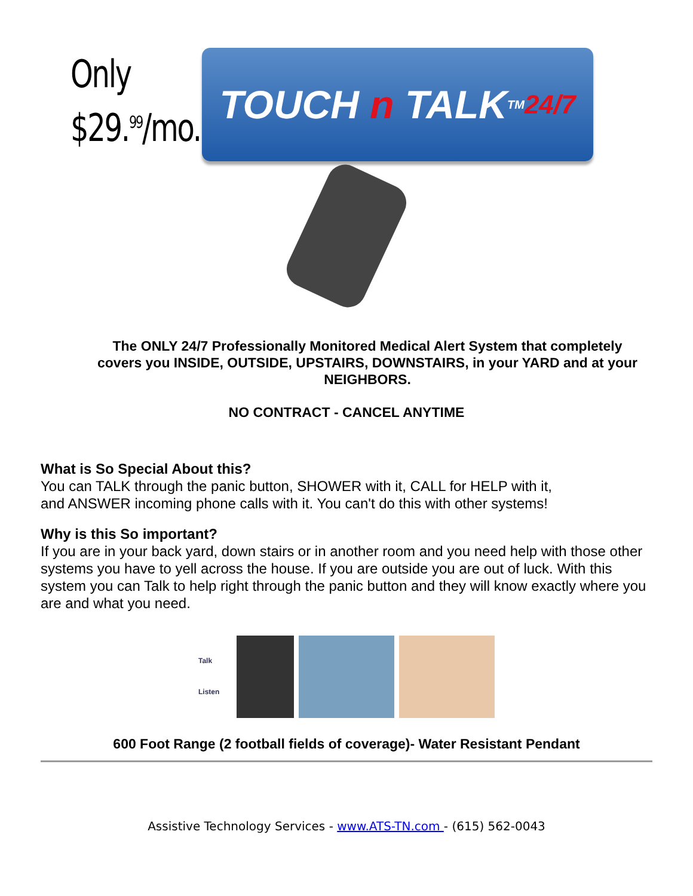Only
$29.<sup>99</sup>/mo.
TOUCH n TALK<sup>TM</sup> 24/7
The ONLY 24/7 Professionally Monitored Medical Alert System that completely covers you INSIDE, OUTSIDE, UPSTAIRS, DOWNSTAIRS, in your YARD and at your NEIGHBORS.
NO CONTRACT - CANCEL ANYTIME
What is So Special About this?
You can TALK through the panic button, SHOWER with it, CALL for HELP with it,
and ANSWER incoming phone calls with it. You can't do this with other systems!
Why is this So important?
If you are in your back yard, down stairs or in another room and you need help with those other systems you have to yell across the house. If you are outside you are out of luck. With this system you can Talk to help right through the panic button and they will know exactly where you are and what you need.
Talk
Listen
600 Foot Range (2 football fields of coverage)- Water Resistant Pendant
Assistive Technology Services - www.ATS-TN.com - (615) 562-0043